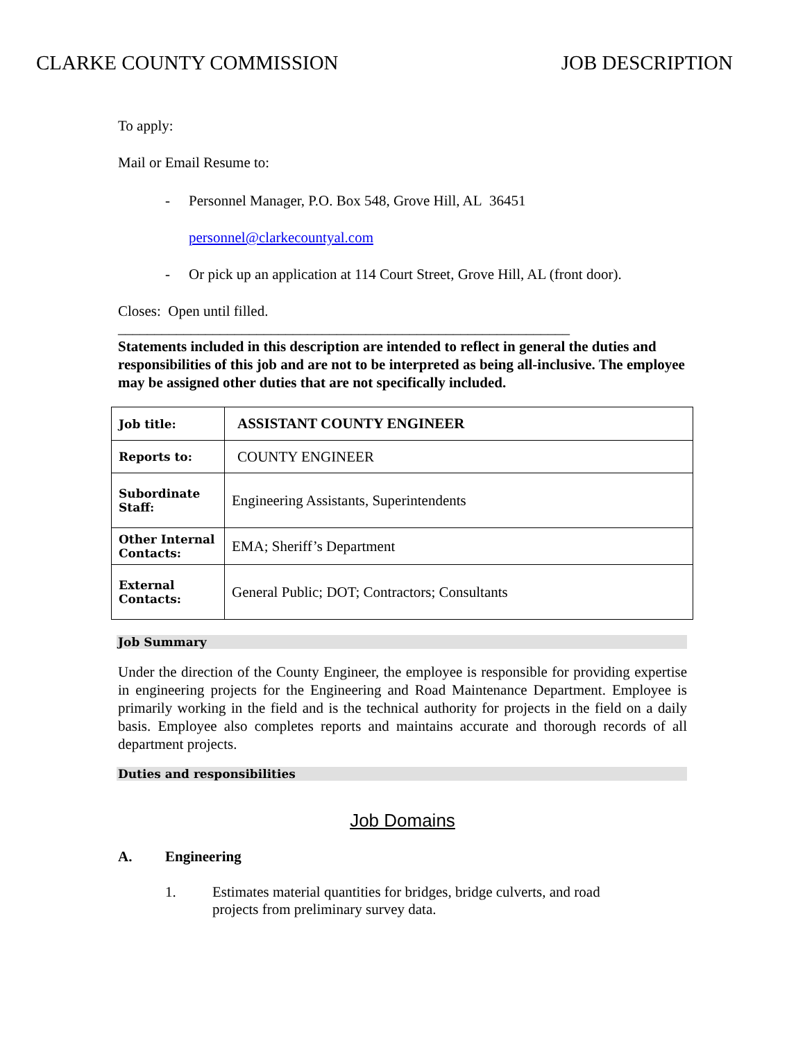CLARKE COUNTY COMMISSION JOB DESCRIPTION
To apply:
Mail or Email Resume to:
- Personnel Manager, P.O. Box 548, Grove Hill, AL 36451
personnel@clarkecountyal.com
- Or pick up an application at 114 Court Street, Grove Hill, AL (front door).
Closes: Open until filled.
______________________________________________________________
Statements included in this description are intended to reflect in general the duties and responsibilities of this job and are not to be interpreted as being all-inclusive. The employee may be assigned other duties that are not specifically included.
| Job title: | ASSISTANT COUNTY ENGINEER |
| Reports to: | COUNTY ENGINEER |
| Subordinate Staff: | Engineering Assistants, Superintendents |
| Other Internal Contacts: | EMA; Sheriff’s Department |
| External Contacts: | General Public; DOT; Contractors; Consultants |
Job Summary
Under the direction of the County Engineer, the employee is responsible for providing expertise in engineering projects for the Engineering and Road Maintenance Department. Employee is primarily working in the field and is the technical authority for projects in the field on a daily basis. Employee also completes reports and maintains accurate and thorough records of all department projects.
Duties and responsibilities
Job Domains
A. Engineering
1. Estimates material quantities for bridges, bridge culverts, and road projects from preliminary survey data.